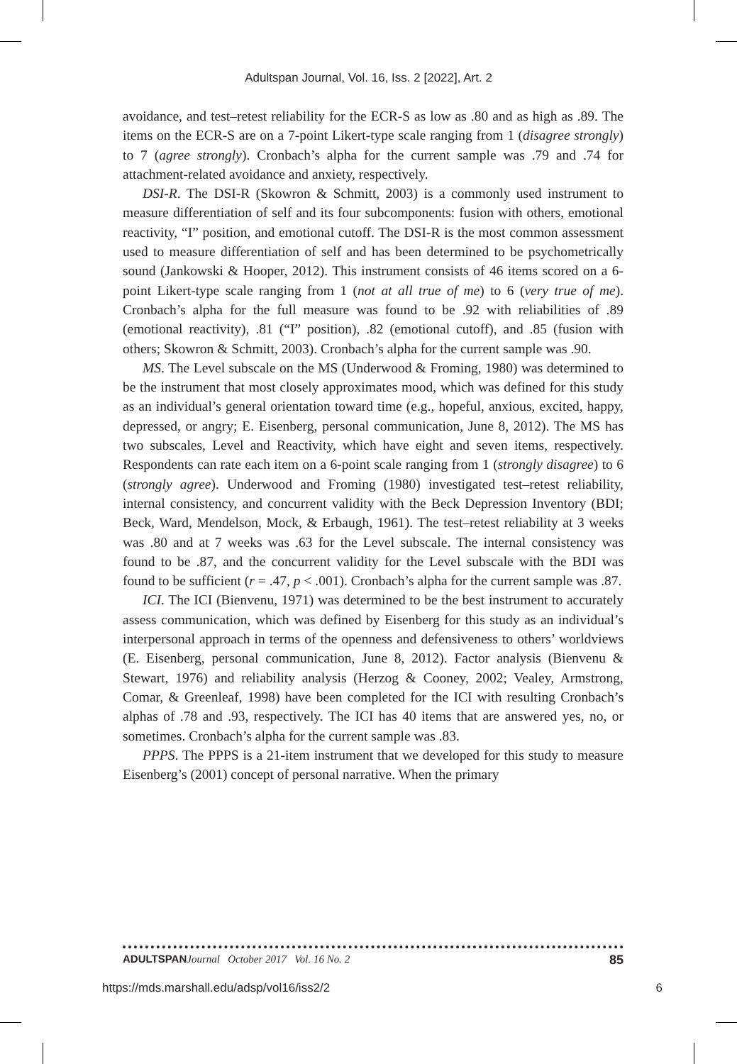Adultspan Journal, Vol. 16, Iss. 2 [2022], Art. 2
avoidance, and test–retest reliability for the ECR-S as low as .80 and as high as .89. The items on the ECR-S are on a 7-point Likert-type scale ranging from 1 (disagree strongly) to 7 (agree strongly). Cronbach’s alpha for the current sample was .79 and .74 for attachment-related avoidance and anxiety, respectively.
DSI-R. The DSI-R (Skowron & Schmitt, 2003) is a commonly used instrument to measure differentiation of self and its four subcomponents: fusion with others, emotional reactivity, “I” position, and emotional cutoff. The DSI-R is the most common assessment used to measure differentiation of self and has been determined to be psychometrically sound (Jankowski & Hooper, 2012). This instrument consists of 46 items scored on a 6-point Likert-type scale ranging from 1 (not at all true of me) to 6 (very true of me). Cronbach’s alpha for the full measure was found to be .92 with reliabilities of .89 (emotional reactivity), .81 (“I” position), .82 (emotional cutoff), and .85 (fusion with others; Skowron & Schmitt, 2003). Cronbach’s alpha for the current sample was .90.
MS. The Level subscale on the MS (Underwood & Froming, 1980) was determined to be the instrument that most closely approximates mood, which was defined for this study as an individual’s general orientation toward time (e.g., hopeful, anxious, excited, happy, depressed, or angry; E. Eisenberg, personal communication, June 8, 2012). The MS has two subscales, Level and Reactivity, which have eight and seven items, respectively. Respondents can rate each item on a 6-point scale ranging from 1 (strongly disagree) to 6 (strongly agree). Underwood and Froming (1980) investigated test–retest reliability, internal consistency, and concurrent validity with the Beck Depression Inventory (BDI; Beck, Ward, Mendelson, Mock, & Erbaugh, 1961). The test–retest reliability at 3 weeks was .80 and at 7 weeks was .63 for the Level subscale. The internal consistency was found to be .87, and the concurrent validity for the Level subscale with the BDI was found to be sufficient (r = .47, p < .001). Cronbach’s alpha for the current sample was .87.
ICI. The ICI (Bienvenu, 1971) was determined to be the best instrument to accurately assess communication, which was defined by Eisenberg for this study as an individual’s interpersonal approach in terms of the openness and defensiveness to others’ worldviews (E. Eisenberg, personal communication, June 8, 2012). Factor analysis (Bienvenu & Stewart, 1976) and reliability analysis (Herzog & Cooney, 2002; Vealey, Armstrong, Comar, & Greenleaf, 1998) have been completed for the ICI with resulting Cronbach’s alphas of .78 and .93, respectively. The ICI has 40 items that are answered yes, no, or sometimes. Cronbach’s alpha for the current sample was .83.
PPPS. The PPPS is a 21-item instrument that we developed for this study to measure Eisenberg’s (2001) concept of personal narrative. When the primary
ADULTSPAN Journal October 2017 Vol. 16 No. 2 85
https://mds.marshall.edu/adsp/vol16/iss2/2 6